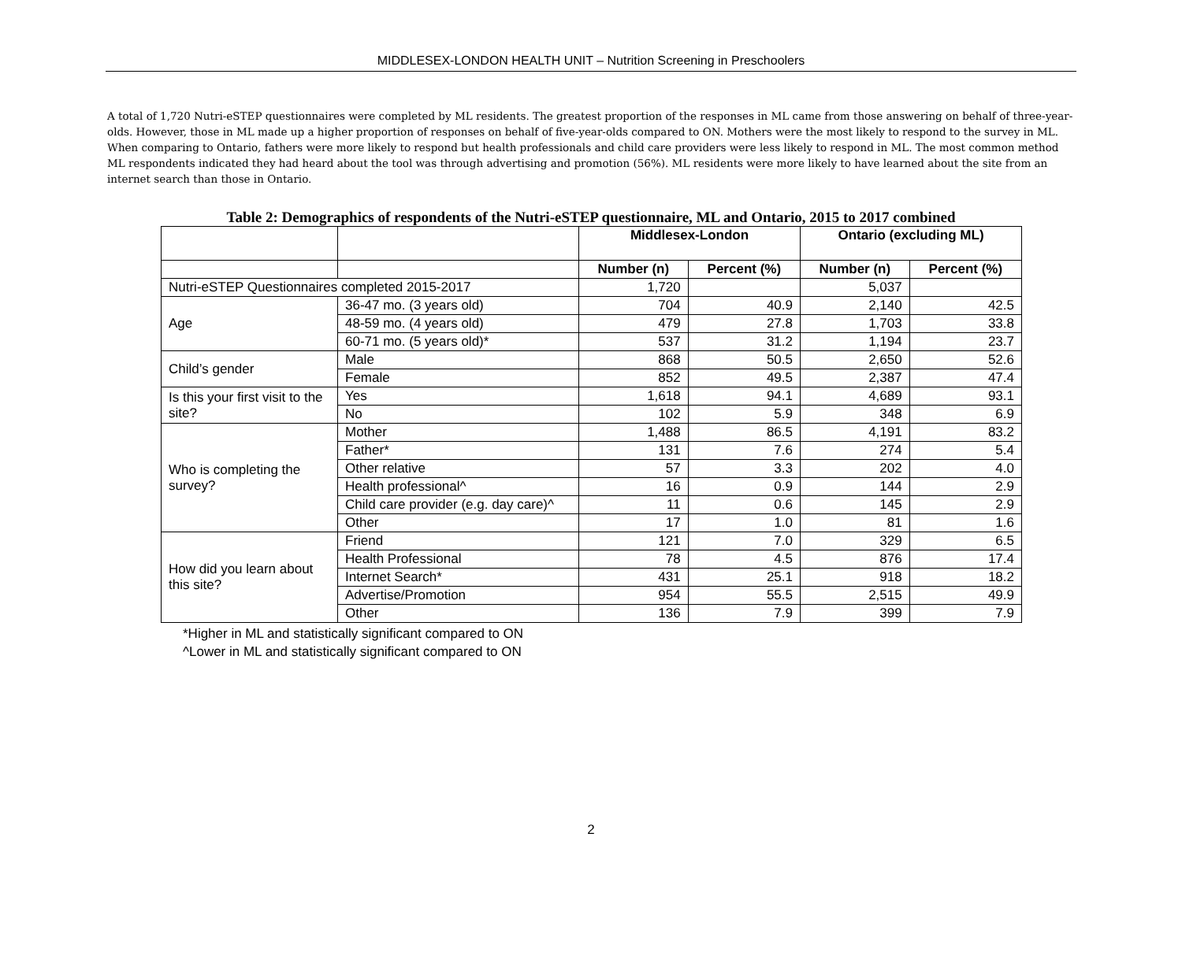MIDDLESEX-LONDON HEALTH UNIT – Nutrition Screening in Preschoolers
A total of 1,720 Nutri-eSTEP questionnaires were completed by ML residents. The greatest proportion of the responses in ML came from those answering on behalf of three-year-olds. However, those in ML made up a higher proportion of responses on behalf of five-year-olds compared to ON. Mothers were the most likely to respond to the survey in ML. When comparing to Ontario, fathers were more likely to respond but health professionals and child care providers were less likely to respond in ML. The most common method ML respondents indicated they had heard about the tool was through advertising and promotion (56%). ML residents were more likely to have learned about the site from an internet search than those in Ontario.
Table 2: Demographics of respondents of the Nutri-eSTEP questionnaire, ML and Ontario, 2015 to 2017 combined
| | | Middlesex-London | | Ontario (excluding ML) | |
| | | Number (n) | Percent (%) | Number (n) | Percent (%) |
| Nutri-eSTEP Questionnaires completed 2015-2017 | | 1,720 | | 5,037 | |
| Age | 36-47 mo. (3 years old) | 704 | 40.9 | 2,140 | 42.5 |
| | 48-59 mo. (4 years old) | 479 | 27.8 | 1,703 | 33.8 |
| | 60-71 mo. (5 years old)* | 537 | 31.2 | 1,194 | 23.7 |
| Child’s gender | Male | 868 | 50.5 | 2,650 | 52.6 |
| | Female | 852 | 49.5 | 2,387 | 47.4 |
| Is this your first visit to the site? | Yes | 1,618 | 94.1 | 4,689 | 93.1 |
| | No | 102 | 5.9 | 348 | 6.9 |
| Who is completing the survey? | Mother | 1,488 | 86.5 | 4,191 | 83.2 |
| | Father* | 131 | 7.6 | 274 | 5.4 |
| | Other relative | 57 | 3.3 | 202 | 4.0 |
| | Health professional^ | 16 | 0.9 | 144 | 2.9 |
| | Child care provider (e.g. day care)^ | 11 | 0.6 | 145 | 2.9 |
| | Other | 17 | 1.0 | 81 | 1.6 |
| How did you learn about this site? | Friend | 121 | 7.0 | 329 | 6.5 |
| | Health Professional | 78 | 4.5 | 876 | 17.4 |
| | Internet Search* | 431 | 25.1 | 918 | 18.2 |
| | Advertise/Promotion | 954 | 55.5 | 2,515 | 49.9 |
| | Other | 136 | 7.9 | 399 | 7.9 |
*Higher in ML and statistically significant compared to ON
^Lower in ML and statistically significant compared to ON
2